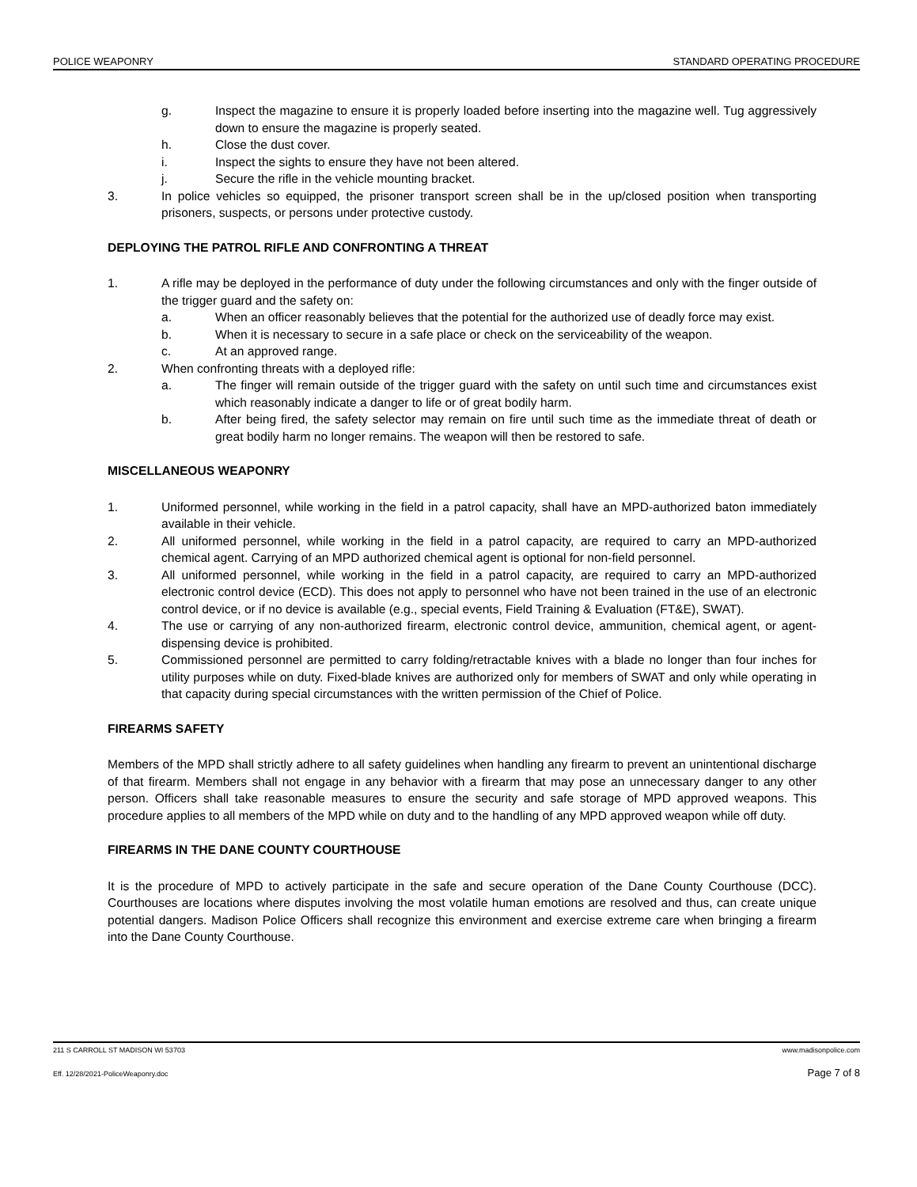POLICE WEAPONRY STANDARD OPERATING PROCEDURE
g. Inspect the magazine to ensure it is properly loaded before inserting into the magazine well. Tug aggressively down to ensure the magazine is properly seated.
h. Close the dust cover.
i. Inspect the sights to ensure they have not been altered.
j. Secure the rifle in the vehicle mounting bracket.
3. In police vehicles so equipped, the prisoner transport screen shall be in the up/closed position when transporting prisoners, suspects, or persons under protective custody.
DEPLOYING THE PATROL RIFLE AND CONFRONTING A THREAT
1. A rifle may be deployed in the performance of duty under the following circumstances and only with the finger outside of the trigger guard and the safety on:
a. When an officer reasonably believes that the potential for the authorized use of deadly force may exist.
b. When it is necessary to secure in a safe place or check on the serviceability of the weapon.
c. At an approved range.
2. When confronting threats with a deployed rifle:
a. The finger will remain outside of the trigger guard with the safety on until such time and circumstances exist which reasonably indicate a danger to life or of great bodily harm.
b. After being fired, the safety selector may remain on fire until such time as the immediate threat of death or great bodily harm no longer remains. The weapon will then be restored to safe.
MISCELLANEOUS WEAPONRY
1. Uniformed personnel, while working in the field in a patrol capacity, shall have an MPD-authorized baton immediately available in their vehicle.
2. All uniformed personnel, while working in the field in a patrol capacity, are required to carry an MPD-authorized chemical agent. Carrying of an MPD authorized chemical agent is optional for non-field personnel.
3. All uniformed personnel, while working in the field in a patrol capacity, are required to carry an MPD-authorized electronic control device (ECD). This does not apply to personnel who have not been trained in the use of an electronic control device, or if no device is available (e.g., special events, Field Training & Evaluation (FT&E), SWAT).
4. The use or carrying of any non-authorized firearm, electronic control device, ammunition, chemical agent, or agent-dispensing device is prohibited.
5. Commissioned personnel are permitted to carry folding/retractable knives with a blade no longer than four inches for utility purposes while on duty. Fixed-blade knives are authorized only for members of SWAT and only while operating in that capacity during special circumstances with the written permission of the Chief of Police.
FIREARMS SAFETY
Members of the MPD shall strictly adhere to all safety guidelines when handling any firearm to prevent an unintentional discharge of that firearm. Members shall not engage in any behavior with a firearm that may pose an unnecessary danger to any other person. Officers shall take reasonable measures to ensure the security and safe storage of MPD approved weapons. This procedure applies to all members of the MPD while on duty and to the handling of any MPD approved weapon while off duty.
FIREARMS IN THE DANE COUNTY COURTHOUSE
It is the procedure of MPD to actively participate in the safe and secure operation of the Dane County Courthouse (DCC). Courthouses are locations where disputes involving the most volatile human emotions are resolved and thus, can create unique potential dangers. Madison Police Officers shall recognize this environment and exercise extreme care when bringing a firearm into the Dane County Courthouse.
211 S CARROLL ST MADISON WI 53703 www.madisonpolice.com
Eff. 12/28/2021-PoliceWeaponry.doc Page 7 of 8